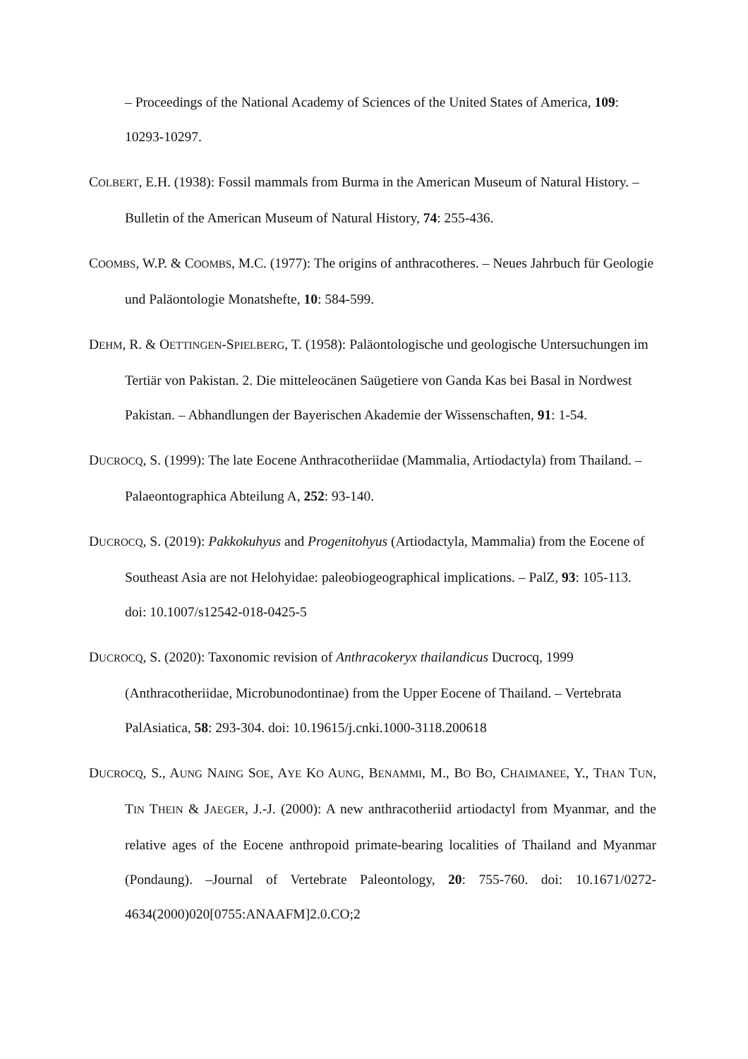– Proceedings of the National Academy of Sciences of the United States of America, 109: 10293-10297.
COLBERT, E.H. (1938): Fossil mammals from Burma in the American Museum of Natural History. – Bulletin of the American Museum of Natural History, 74: 255-436.
COOMBS, W.P. & COOMBS, M.C. (1977): The origins of anthracotheres. – Neues Jahrbuch für Geologie und Paläontologie Monatshefte, 10: 584-599.
DEHM, R. & OETTINGEN-SPIELBERG, T. (1958): Paläontologische und geologische Untersuchungen im Tertiär von Pakistan. 2. Die mitteleocänen Saügetiere von Ganda Kas bei Basal in Nordwest Pakistan. – Abhandlungen der Bayerischen Akademie der Wissenschaften, 91: 1-54.
DUCROCQ, S. (1999): The late Eocene Anthracotheriidae (Mammalia, Artiodactyla) from Thailand. – Palaeontographica Abteilung A, 252: 93-140.
DUCROCQ, S. (2019): Pakkokuhyus and Progenitohyus (Artiodactyla, Mammalia) from the Eocene of Southeast Asia are not Helohyidae: paleobiogeographical implications. – PalZ, 93: 105-113. doi: 10.1007/s12542-018-0425-5
DUCROCQ, S. (2020): Taxonomic revision of Anthracokeryx thailandicus Ducrocq, 1999 (Anthracotheriidae, Microbunodontinae) from the Upper Eocene of Thailand. – Vertebrata PalAsiatica, 58: 293-304. doi: 10.19615/j.cnki.1000-3118.200618
DUCROCQ, S., AUNG NAING SOE, AYE KO AUNG, BENAMMI, M., BO BO, CHAIMANEE, Y., THAN TUN, TIN THEIN & JAEGER, J.-J. (2000): A new anthracotheriid artiodactyl from Myanmar, and the relative ages of the Eocene anthropoid primate-bearing localities of Thailand and Myanmar (Pondaung). –Journal of Vertebrate Paleontology, 20: 755-760. doi: 10.1671/0272-4634(2000)020[0755:ANAAFM]2.0.CO;2